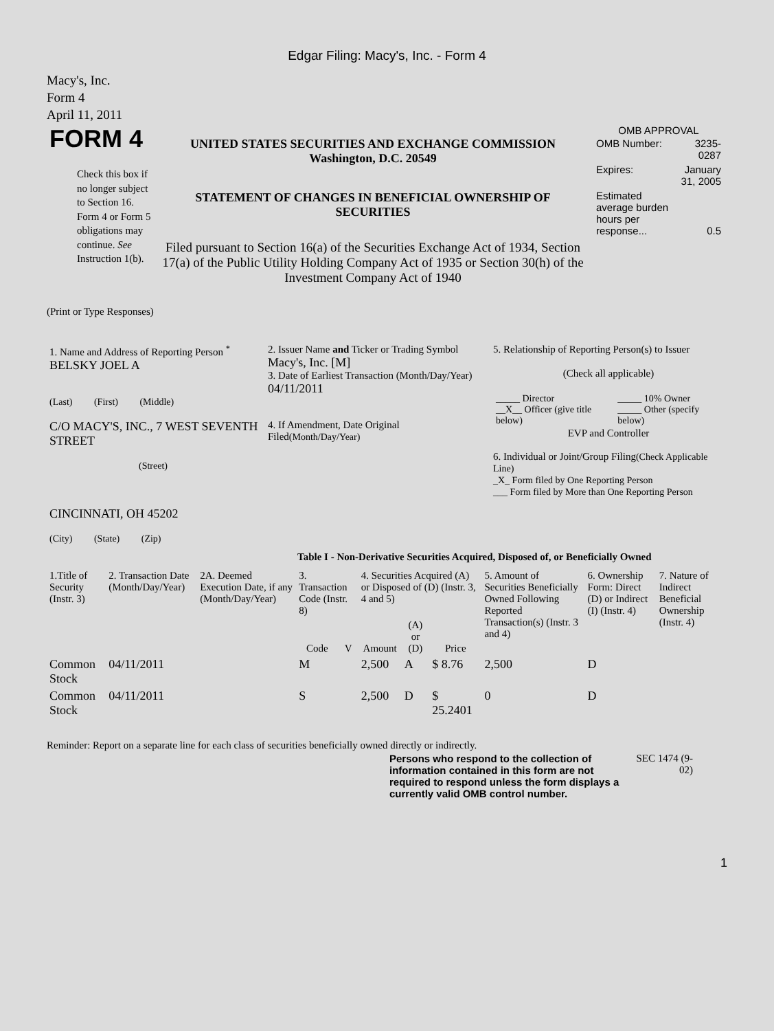Edgar Filing: Macy's, Inc. - Form 4
Macy's, Inc.
Form 4
April 11, 2011
| FORM 4 Check this box if no longer subject to Section 16. Form 4 or Form 5 obligations may continue. See Instruction 1(b). | UNITED STATES SECURITIES AND EXCHANGE COMMISSION Washington, D.C. 20549 STATEMENT OF CHANGES IN BENEFICIAL OWNERSHIP OF SECURITIES Filed pursuant to Section 16(a) of the Securities Exchange Act of 1934, Section 17(a) of the Public Utility Holding Company Act of 1935 or Section 30(h) of the Investment Company Act of 1940 | OMB APPROVAL / OMB Number: / 3235-0287 / / Expires: / January 31, 2005 / / Estimated average burden hours per response... / 0.5 / |
(Print or Type Responses)
| 1. Name and Address of Reporting Person <sup>*</sup> BELSKY JOEL A (Last) (First) (Middle) C/O MACY'S, INC., 7 WEST SEVENTH STREET (Street) CINCINNATI, OH 45202 (City) (State) (Zip) | 2. Issuer Name and Ticker or Trading Symbol Macy's, Inc. [M] 3. Date of Earliest Transaction (Month/Day/Year) 04/11/2011 4. If Amendment, Date Original Filed (Month/Day/Year) | 5. Relationship of Reporting Person(s) to Issuer (Check all applicable) / _____ Director __X__ Officer (give title below) / _____ 10% Owner _____ Other (specify below) / EVP and Controller 6. Individual or Joint/Group Filing (Check Applicable Line) _X_ Form filed by One Reporting Person ___ Form filed by More than One Reporting Person |
Table I - Non-Derivative Securities Acquired, Disposed of, or Beneficially Owned
| 1.Title of Security (Instr. 3) | 2. Transaction Date (Month/Day/Year) | 2A. Deemed Execution Date, if any (Month/Day/Year) | 3. Transaction Code (Instr. 8) | | 4. Securities Acquired (A) or Disposed of (D) (Instr. 3, 4 and 5) | | | 5. Amount of Securities Beneficially Owned Following Reported Transaction(s) (Instr. 3 and 4) | 6. Ownership Form: Direct (D) or Indirect (I) (Instr. 4) | 7. Nature of Indirect Beneficial Ownership (Instr. 4) |
| --- | --- | --- | --- | --- | --- | --- | --- | --- | --- | --- |
| | | | Code | V | Amount | (A) or (D) | Price | | | |
| Common Stock | 04/11/2011 | | M | | 2,500 | A | $ 8.76 | 2,500 | D | |
| Common Stock | 04/11/2011 | | S | | 2,500 | D | $ 25.2401 | 0 | D | |
Reminder: Report on a separate line for each class of securities beneficially owned directly or indirectly.
| Persons who respond to the collection of information contained in this form are not required to respond unless the form displays a currently valid OMB control number. | SEC 1474 (9-02) |
1